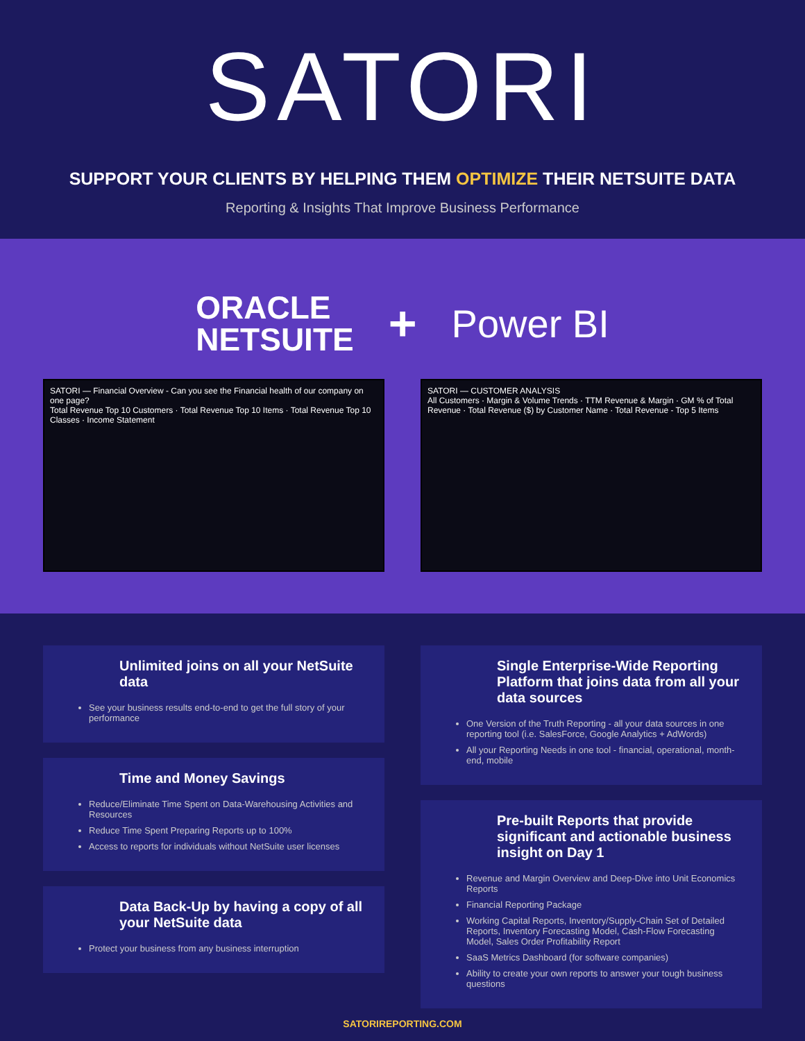SATORI
SUPPORT YOUR CLIENTS BY HELPING THEM OPTIMIZE THEIR NETSUITE DATA
Reporting & Insights That Improve Business Performance
ORACLE
NETSUITE
+
Power BI
SATORI — Financial Overview - Can you see the Financial health of our company on one page?
Total Revenue Top 10 Customers · Total Revenue Top 10 Items · Total Revenue Top 10 Classes · Income Statement
SATORI — CUSTOMER ANALYSIS
All Customers · Margin & Volume Trends · TTM Revenue & Margin · GM % of Total Revenue · Total Revenue ($) by Customer Name · Total Revenue - Top 5 Items
Unlimited joins on all your NetSuite data
See your business results end-to-end to get the full story of your performance
Time and Money Savings
Reduce/Eliminate Time Spent on Data-Warehousing Activities and Resources
Reduce Time Spent Preparing Reports up to 100%
Access to reports for individuals without NetSuite user licenses
Data Back-Up by having a copy of all your NetSuite data
Protect your business from any business interruption
Single Enterprise-Wide Reporting Platform that joins data from all your data sources
One Version of the Truth Reporting - all your data sources in one reporting tool (i.e. SalesForce, Google Analytics + AdWords)
All your Reporting Needs in one tool - financial, operational, month-end, mobile
Pre-built Reports that provide significant and actionable business insight on Day 1
Revenue and Margin Overview and Deep-Dive into Unit Economics Reports
Financial Reporting Package
Working Capital Reports, Inventory/Supply-Chain Set of Detailed Reports, Inventory Forecasting Model, Cash-Flow Forecasting Model, Sales Order Profitability Report
SaaS Metrics Dashboard (for software companies)
Ability to create your own reports to answer your tough business questions
SATORIREPORTING.COM